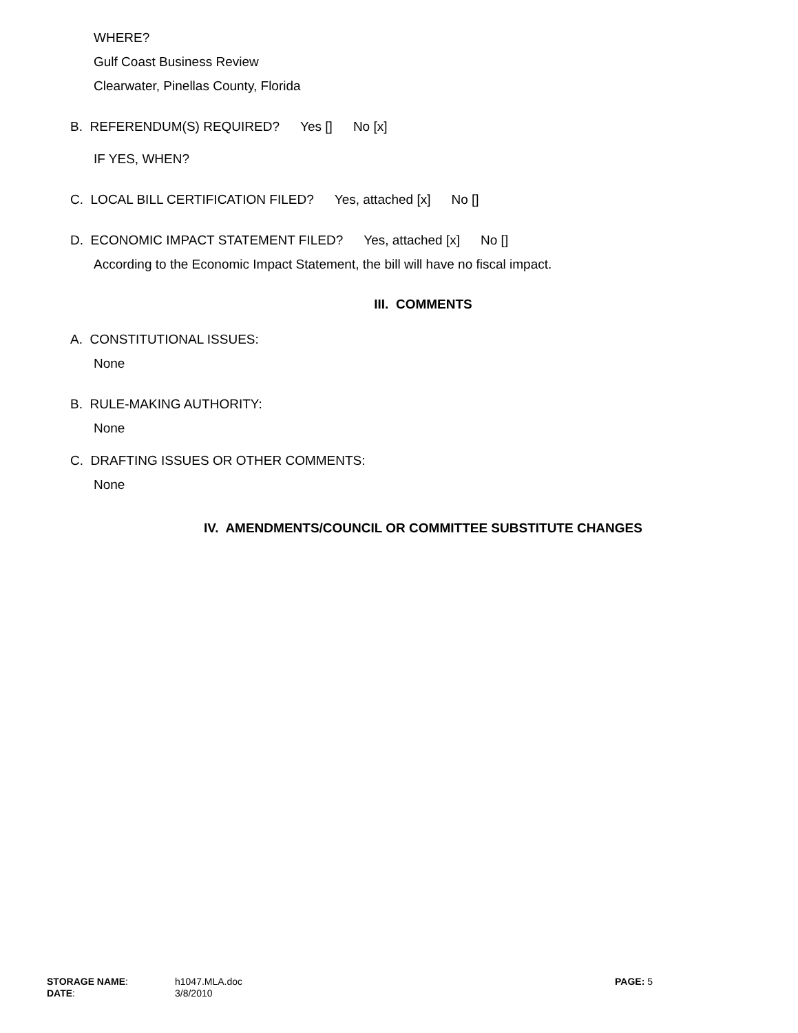WHERE?
Gulf Coast Business Review
Clearwater, Pinellas County, Florida
B. REFERENDUM(S) REQUIRED? Yes [] No [x]
IF YES, WHEN?
C. LOCAL BILL CERTIFICATION FILED? Yes, attached [x] No []
D. ECONOMIC IMPACT STATEMENT FILED? Yes, attached [x] No []
According to the Economic Impact Statement, the bill will have no fiscal impact.
III. COMMENTS
A. CONSTITUTIONAL ISSUES:
None
B. RULE-MAKING AUTHORITY:
None
C. DRAFTING ISSUES OR OTHER COMMENTS:
None
IV. AMENDMENTS/COUNCIL OR COMMITTEE SUBSTITUTE CHANGES
| STORAGE NAME : | h1047.MLA.doc | PAGE: 5 |
| DATE : | 3/8/2010 | |